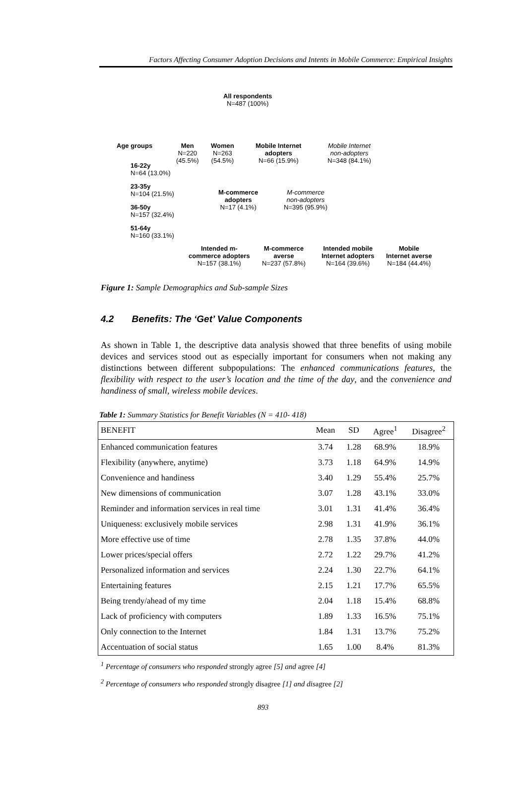Factors Affecting Consumer Adoption Decisions and Intents in Mobile Commerce: Empirical Insights
All respondents
N=487 (100%)
Age groups
Men
N=220
(45.5%)
Women
N=263
(54.5%)
Mobile Internet
adopters
N=66 (15.9%)
Mobile Internet
non-adopters
N=348 (84.1%)
16-22y
N=64 (13.0%)
23-35y
N=104 (21.5%)
36-50y
N=157 (32.4%)
51-64y
N=160 (33.1%)
M-commerce
adopters
N=17 (4.1%)
M-commerce
non-adopters
N=395 (95.9%)
Intended m-
commerce adopters
N=157 (38.1%)
M-commerce
averse
N=237 (57.8%)
Intended mobile
Internet adopters
N=164 (39.6%)
Mobile
Internet averse
N=184 (44.4%)
Figure 1: Sample Demographics and Sub-sample Sizes
4.2 Benefits: The ‘Get’ Value Components
As shown in Table 1, the descriptive data analysis showed that three benefits of using mobile devices and services stood out as especially important for consumers when not making any distinctions between different subpopulations: The enhanced communications features, the flexibility with respect to the user’s location and the time of the day, and the convenience and handiness of small, wireless mobile devices.
Table 1: Summary Statistics for Benefit Variables (N = 410- 418)
| BENEFIT | Mean | SD | Agree<sup>1</sup> | Disagree<sup>2</sup> |
| --- | --- | --- | --- | --- |
| Enhanced communication features | 3.74 | 1.28 | 68.9% | 18.9% |
| Flexibility (anywhere, anytime) | 3.73 | 1.18 | 64.9% | 14.9% |
| Convenience and handiness | 3.40 | 1.29 | 55.4% | 25.7% |
| New dimensions of communication | 3.07 | 1.28 | 43.1% | 33.0% |
| Reminder and information services in real time | 3.01 | 1.31 | 41.4% | 36.4% |
| Uniqueness: exclusively mobile services | 2.98 | 1.31 | 41.9% | 36.1% |
| More effective use of time | 2.78 | 1.35 | 37.8% | 44.0% |
| Lower prices/special offers | 2.72 | 1.22 | 29.7% | 41.2% |
| Personalized information and services | 2.24 | 1.30 | 22.7% | 64.1% |
| Entertaining features | 2.15 | 1.21 | 17.7% | 65.5% |
| Being trendy/ahead of my time | 2.04 | 1.18 | 15.4% | 68.8% |
| Lack of proficiency with computers | 1.89 | 1.33 | 16.5% | 75.1% |
| Only connection to the Internet | 1.84 | 1.31 | 13.7% | 75.2% |
| Accentuation of social status | 1.65 | 1.00 | 8.4% | 81.3% |
<sup>1</sup> Percentage of consumers who responded strongly agree [5] and agree [4]
<sup>2</sup> Percentage of consumers who responded strongly disagree [1] and disagree [2]
893